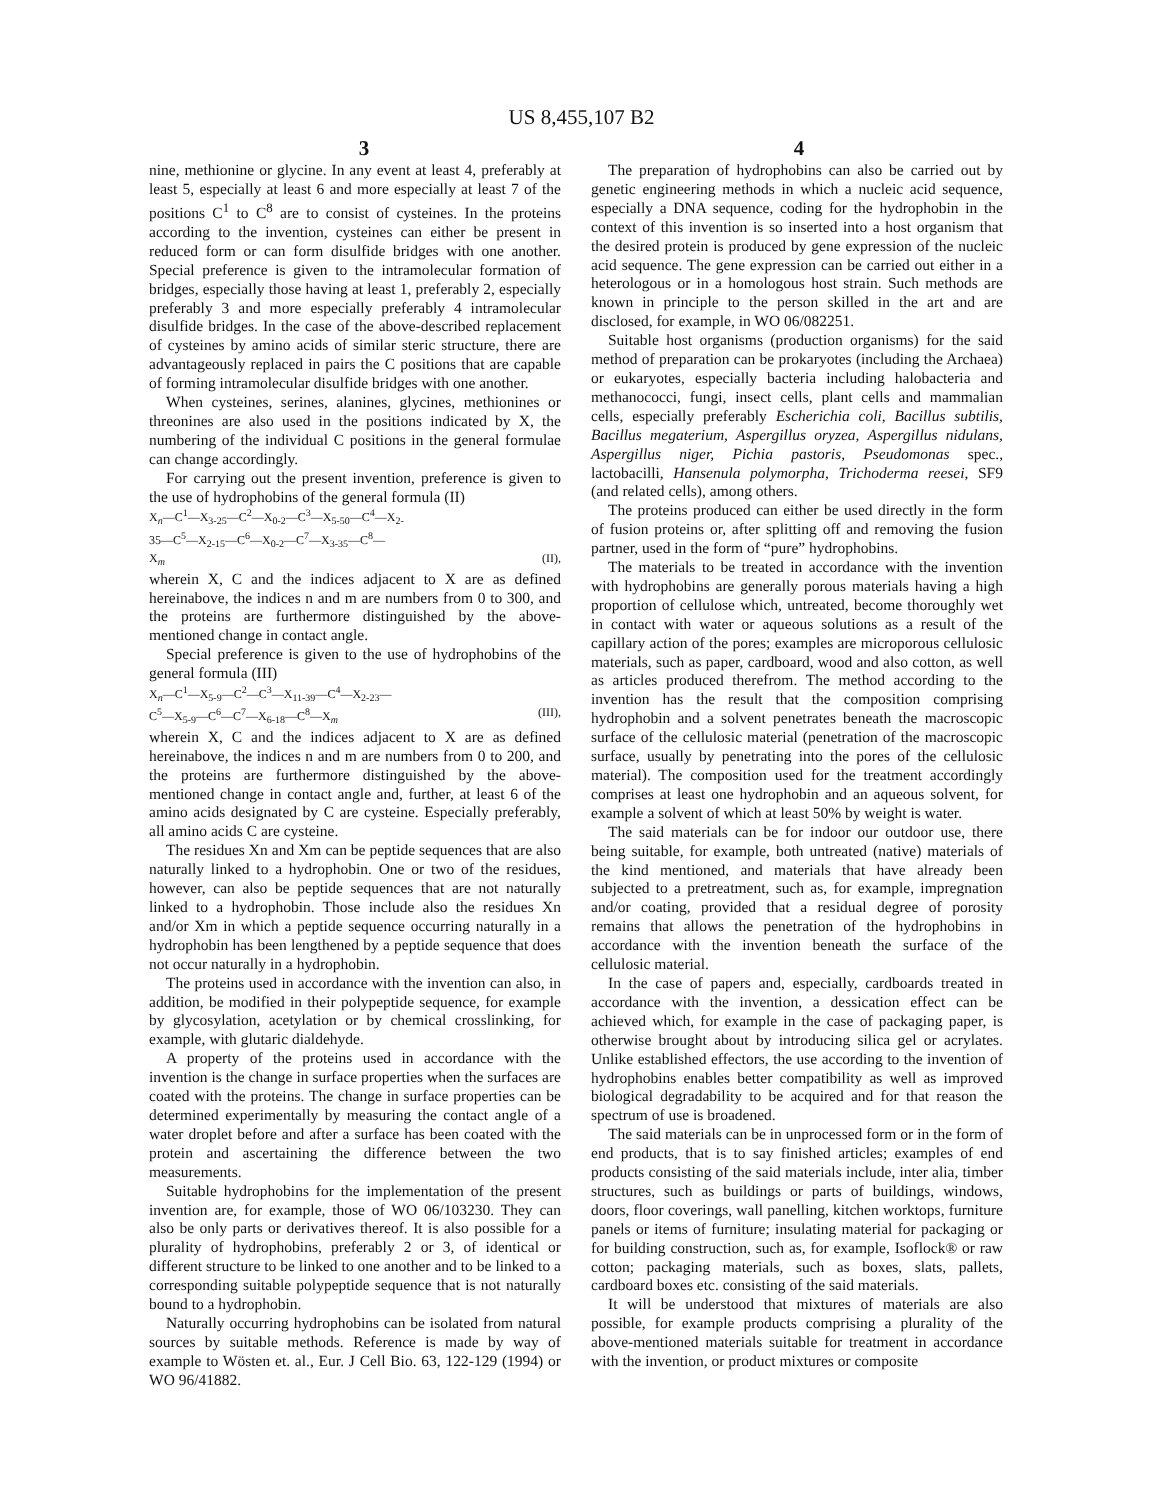US 8,455,107 B2
3 4
nine, methionine or glycine. In any event at least 4, preferably at least 5, especially at least 6 and more especially at least 7 of the positions C<sup>1</sup> to C<sup>8</sup> are to consist of cysteines. In the proteins according to the invention, cysteines can either be present in reduced form or can form disulfide bridges with one another. Special preference is given to the intramolecular formation of bridges, especially those having at least 1, preferably 2, especially preferably 3 and more especially preferably 4 intramolecular disulfide bridges. In the case of the above-described replacement of cysteines by amino acids of similar steric structure, there are advantageously replaced in pairs the C positions that are capable of forming intramolecular disulfide bridges with one another.
When cysteines, serines, alanines, glycines, methionines or threonines are also used in the positions indicated by X, the numbering of the individual C positions in the general formulae can change accordingly.
For carrying out the present invention, preference is given to the use of hydrophobins of the general formula (II)
X<sub>n</sub>—C<sup>1</sup>—X<sub>3-25</sub>—C<sup>2</sup>—X<sub>0-2</sub>—C<sup>3</sup>—X<sub>5-50</sub>—C<sup>4</sup>—X<sub>2-</sub>
35—C<sup>5</sup>—X<sub>2-15</sub>—C<sup>6</sup>—X<sub>0-2</sub>—C<sup>7</sup>—X<sub>3-35</sub>—C<sup>8</sup>—
X<sub>m</sub> (II),
wherein X, C and the indices adjacent to X are as defined hereinabove, the indices n and m are numbers from 0 to 300, and the proteins are furthermore distinguished by the above-mentioned change in contact angle.
Special preference is given to the use of hydrophobins of the general formula (III)
X<sub>n</sub>—C<sup>1</sup>—X<sub>5-9</sub>—C<sup>2</sup>—C<sup>3</sup>—X<sub>11-39</sub>—C<sup>4</sup>—X<sub>2-23</sub>—
C<sup>5</sup>—X<sub>5-9</sub>—C<sup>6</sup>—C<sup>7</sup>—X<sub>6-18</sub>—C<sup>8</sup>—X<sub>m</sub> (III),
wherein X, C and the indices adjacent to X are as defined hereinabove, the indices n and m are numbers from 0 to 200, and the proteins are furthermore distinguished by the above-mentioned change in contact angle and, further, at least 6 of the amino acids designated by C are cysteine. Especially preferably, all amino acids C are cysteine.
The residues Xn and Xm can be peptide sequences that are also naturally linked to a hydrophobin. One or two of the residues, however, can also be peptide sequences that are not naturally linked to a hydrophobin. Those include also the residues Xn and/or Xm in which a peptide sequence occurring naturally in a hydrophobin has been lengthened by a peptide sequence that does not occur naturally in a hydrophobin.
The proteins used in accordance with the invention can also, in addition, be modified in their polypeptide sequence, for example by glycosylation, acetylation or by chemical crosslinking, for example, with glutaric dialdehyde.
A property of the proteins used in accordance with the invention is the change in surface properties when the surfaces are coated with the proteins. The change in surface properties can be determined experimentally by measuring the contact angle of a water droplet before and after a surface has been coated with the protein and ascertaining the difference between the two measurements.
Suitable hydrophobins for the implementation of the present invention are, for example, those of WO 06/103230. They can also be only parts or derivatives thereof. It is also possible for a plurality of hydrophobins, preferably 2 or 3, of identical or different structure to be linked to one another and to be linked to a corresponding suitable polypeptide sequence that is not naturally bound to a hydrophobin.
Naturally occurring hydrophobins can be isolated from natural sources by suitable methods. Reference is made by way of example to Wösten et. al., Eur. J Cell Bio. 63, 122-129 (1994) or WO 96/41882.
The preparation of hydrophobins can also be carried out by genetic engineering methods in which a nucleic acid sequence, especially a DNA sequence, coding for the hydrophobin in the context of this invention is so inserted into a host organism that the desired protein is produced by gene expression of the nucleic acid sequence. The gene expression can be carried out either in a heterologous or in a homologous host strain. Such methods are known in principle to the person skilled in the art and are disclosed, for example, in WO 06/082251.
Suitable host organisms (production organisms) for the said method of preparation can be prokaryotes (including the Archaea) or eukaryotes, especially bacteria including halobacteria and methanococci, fungi, insect cells, plant cells and mammalian cells, especially preferably Escherichia coli, Bacillus subtilis, Bacillus megaterium, Aspergillus oryzea, Aspergillus nidulans, Aspergillus niger, Pichia pastoris, Pseudomonas spec., lactobacilli, Hansenula polymorpha, Trichoderma reesei, SF9 (and related cells), among others.
The proteins produced can either be used directly in the form of fusion proteins or, after splitting off and removing the fusion partner, used in the form of “pure” hydrophobins.
The materials to be treated in accordance with the invention with hydrophobins are generally porous materials having a high proportion of cellulose which, untreated, become thoroughly wet in contact with water or aqueous solutions as a result of the capillary action of the pores; examples are microporous cellulosic materials, such as paper, cardboard, wood and also cotton, as well as articles produced therefrom. The method according to the invention has the result that the composition comprising hydrophobin and a solvent penetrates beneath the macroscopic surface of the cellulosic material (penetration of the macroscopic surface, usually by penetrating into the pores of the cellulosic material). The composition used for the treatment accordingly comprises at least one hydrophobin and an aqueous solvent, for example a solvent of which at least 50% by weight is water.
The said materials can be for indoor our outdoor use, there being suitable, for example, both untreated (native) materials of the kind mentioned, and materials that have already been subjected to a pretreatment, such as, for example, impregnation and/or coating, provided that a residual degree of porosity remains that allows the penetration of the hydrophobins in accordance with the invention beneath the surface of the cellulosic material.
In the case of papers and, especially, cardboards treated in accordance with the invention, a dessication effect can be achieved which, for example in the case of packaging paper, is otherwise brought about by introducing silica gel or acrylates. Unlike established effectors, the use according to the invention of hydrophobins enables better compatibility as well as improved biological degradability to be acquired and for that reason the spectrum of use is broadened.
The said materials can be in unprocessed form or in the form of end products, that is to say finished articles; examples of end products consisting of the said materials include, inter alia, timber structures, such as buildings or parts of buildings, windows, doors, floor coverings, wall panelling, kitchen worktops, furniture panels or items of furniture; insulating material for packaging or for building construction, such as, for example, Isoflock® or raw cotton; packaging materials, such as boxes, slats, pallets, cardboard boxes etc. consisting of the said materials.
It will be understood that mixtures of materials are also possible, for example products comprising a plurality of the above-mentioned materials suitable for treatment in accordance with the invention, or product mixtures or composite